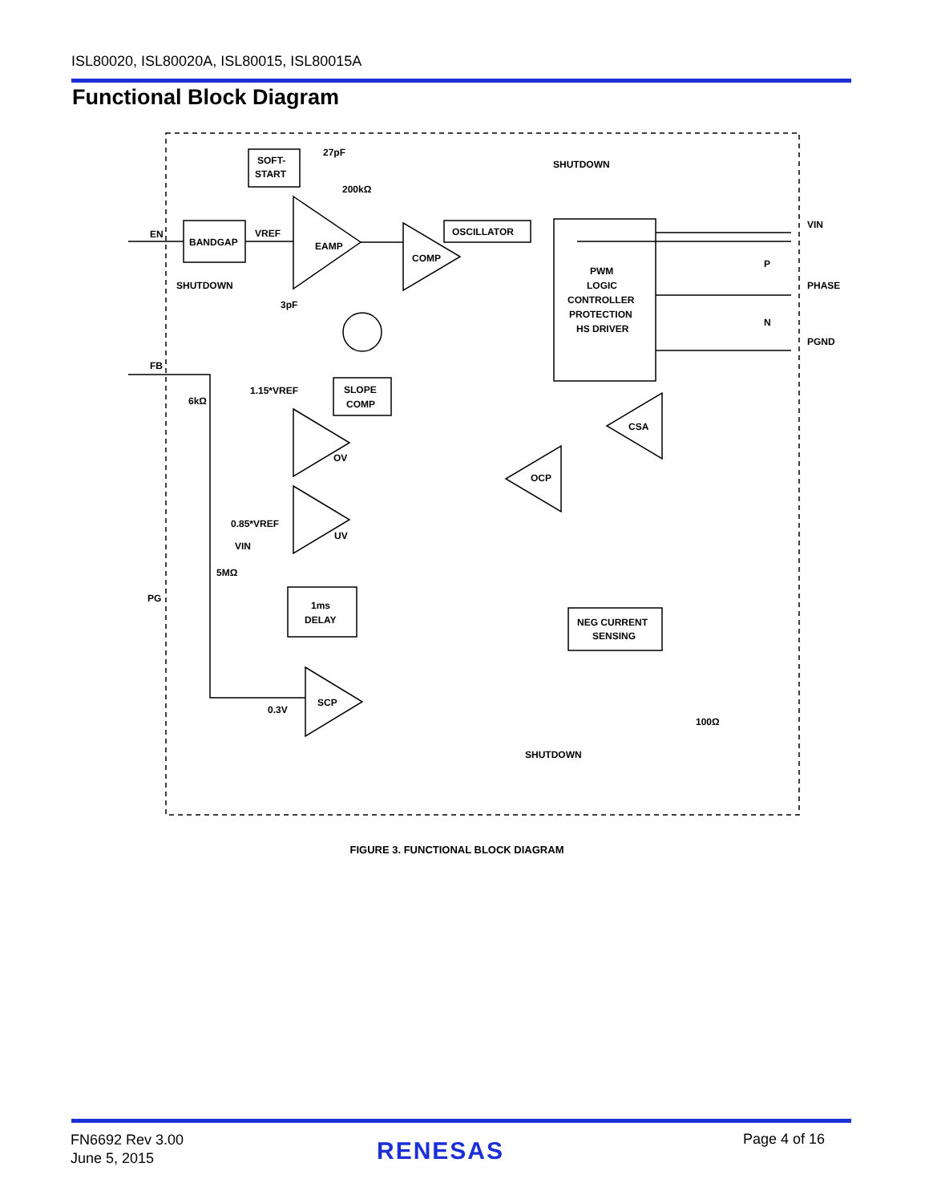ISL80020, ISL80020A, ISL80015, ISL80015A
Functional Block Diagram
SOFT-
START
BANDGAP
EAMP
COMP
OSCILLATOR
PWM
LOGIC
CONTROLLER
PROTECTION
HS DRIVER
SLOPE
COMP
1ms
DELAY
NEG CURRENT
SENSING
OV
UV
SCP
CSA
OCP
EN
FB
PG
VIN
PHASE
PGND
SHUTDOWN
SHUTDOWN
SHUTDOWN
VREF
27pF
200kΩ
3pF
1.15*VREF
6kΩ
0.85*VREF
VIN
5MΩ
0.3V
100Ω
P
N
FIGURE 3. FUNCTIONAL BLOCK DIAGRAM
FN6692 Rev 3.00
June 5, 2015
RENESAS Page 4 of 16